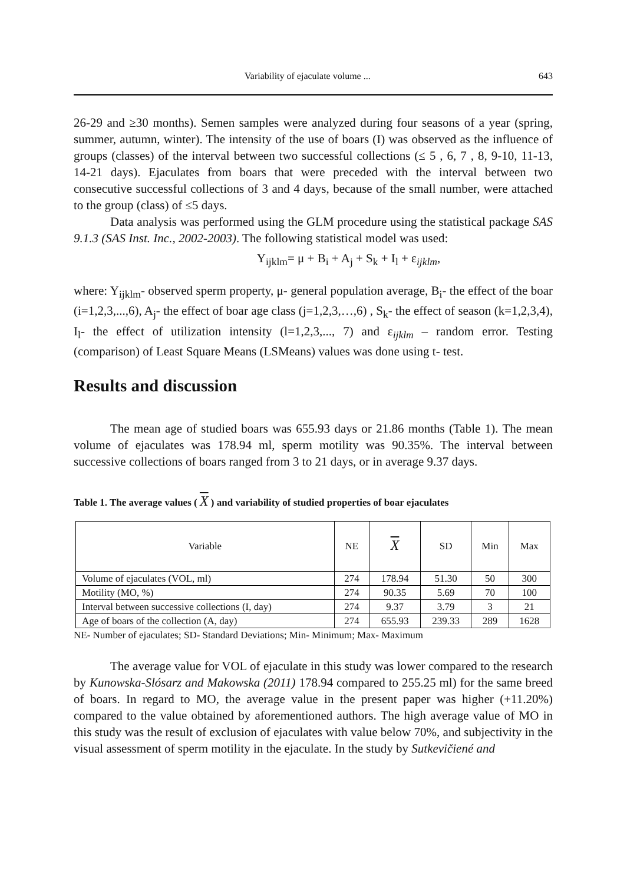Variability of ejaculate volume ... 643
26-29 and ≥30 months). Semen samples were analyzed during four seasons of a year (spring, summer, autumn, winter). The intensity of the use of boars (I) was observed as the influence of groups (classes) of the interval between two successful collections (≤ 5 , 6, 7 , 8, 9-10, 11-13, 14-21 days). Ejaculates from boars that were preceded with the interval between two consecutive successful collections of 3 and 4 days, because of the small number, were attached to the group (class) of ≤5 days.
Data analysis was performed using the GLM procedure using the statistical package SAS 9.1.3 (SAS Inst. Inc., 2002-2003). The following statistical model was used:
Y<sub>ijklm</sub>= μ + B<sub>i</sub> + A<sub>j</sub> + S<sub>k</sub> + I<sub>l</sub> + ε<sub>ijklm</sub>,
where: Y<sub>ijklm</sub>- observed sperm property, μ- general population average, B<sub>i</sub>- the effect of the boar (i=1,2,3,...,6), A<sub>j</sub>- the effect of boar age class (j=1,2,3,…,6) , S<sub>k</sub>- the effect of season (k=1,2,3,4), I<sub>l</sub>- the effect of utilization intensity (l=1,2,3,..., 7) and ε<sub>ijklm</sub> – random error. Testing (comparison) of Least Square Means (LSMeans) values was done using t- test.
Results and discussion
The mean age of studied boars was 655.93 days or 21.86 months (Table 1). The mean volume of ejaculates was 178.94 ml, sperm motility was 90.35%. The interval between successive collections of boars ranged from 3 to 21 days, or in average 9.37 days.
Table 1. The average values ( X ) and variability of studied properties of boar ejaculates
| Variable | NE | X | SD | Min | Max |
| --- | --- | --- | --- | --- | --- |
| Volume of ejaculates (VOL, ml) | 274 | 178.94 | 51.30 | 50 | 300 |
| Motility (MO, %) | 274 | 90.35 | 5.69 | 70 | 100 |
| Interval between successive collections (I, day) | 274 | 9.37 | 3.79 | 3 | 21 |
| Age of boars of the collection (A, day) | 274 | 655.93 | 239.33 | 289 | 1628 |
NE- Number of ejaculates; SD- Standard Deviations; Min- Minimum; Max- Maximum
The average value for VOL of ejaculate in this study was lower compared to the research by Kunowska-Slósarz and Makowska (2011) 178.94 compared to 255.25 ml) for the same breed of boars. In regard to MO, the average value in the present paper was higher (+11.20%) compared to the value obtained by aforementioned authors. The high average value of MO in this study was the result of exclusion of ejaculates with value below 70%, and subjectivity in the visual assessment of sperm motility in the ejaculate. In the study by Sutkevičiené and